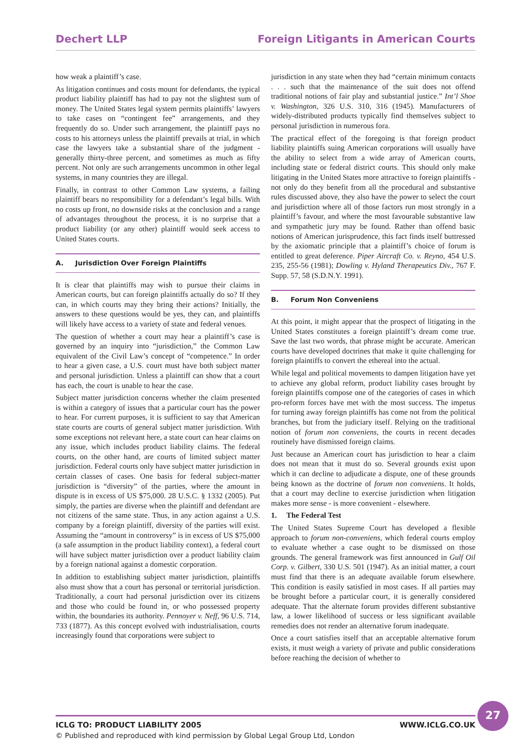Dechert LLP Foreign Litigants in American Courts
how weak a plaintiff’s case.
As litigation continues and costs mount for defendants, the typical product liability plaintiff has had to pay not the slightest sum of money. The United States legal system permits plaintiffs’ lawyers to take cases on “contingent fee” arrangements, and they frequently do so. Under such arrangement, the plaintiff pays no costs to his attorneys unless the plaintiff prevails at trial, in which case the lawyers take a substantial share of the judgment - generally thirty-three percent, and sometimes as much as fifty percent. Not only are such arrangements uncommon in other legal systems, in many countries they are illegal.
Finally, in contrast to other Common Law systems, a failing plaintiff bears no responsibility for a defendant’s legal bills. With no costs up front, no downside risks at the conclusion and a range of advantages throughout the process, it is no surprise that a product liability (or any other) plaintiff would seek access to United States courts.
A. Jurisdiction Over Foreign Plaintiffs
It is clear that plaintiffs may wish to pursue their claims in American courts, but can foreign plaintiffs actually do so? If they can, in which courts may they bring their actions? Initially, the answers to these questions would be yes, they can, and plaintiffs will likely have access to a variety of state and federal venues.
The question of whether a court may hear a plaintiff’s case is governed by an inquiry into “jurisdiction,” the Common Law equivalent of the Civil Law’s concept of “competence.” In order to hear a given case, a U.S. court must have both subject matter and personal jurisdiction. Unless a plaintiff can show that a court has each, the court is unable to hear the case.
Subject matter jurisdiction concerns whether the claim presented is within a category of issues that a particular court has the power to hear. For current purposes, it is sufficient to say that American state courts are courts of general subject matter jurisdiction. With some exceptions not relevant here, a state court can hear claims on any issue, which includes product liability claims. The federal courts, on the other hand, are courts of limited subject matter jurisdiction. Federal courts only have subject matter jurisdiction in certain classes of cases. One basis for federal subject-matter jurisdiction is “diversity” of the parties, where the amount in dispute is in excess of US $75,000. 28 U.S.C. § 1332 (2005). Put simply, the parties are diverse when the plaintiff and defendant are not citizens of the same state. Thus, in any action against a U.S. company by a foreign plaintiff, diversity of the parties will exist. Assuming the “amount in controversy” is in excess of US $75,000 (a safe assumption in the product liability context), a federal court will have subject matter jurisdiction over a product liability claim by a foreign national against a domestic corporation.
In addition to establishing subject matter jurisdiction, plaintiffs also must show that a court has personal or territorial jurisdiction. Traditionally, a court had personal jurisdiction over its citizens and those who could be found in, or who possessed property within, the boundaries its authority. Pennoyer v. Neff, 96 U.S. 714, 733 (1877). As this concept evolved with industrialisation, courts increasingly found that corporations were subject to
jurisdiction in any state when they had “certain minimum contacts . . . such that the maintenance of the suit does not offend traditional notions of fair play and substantial justice.” Int’l Shoe v. Washington, 326 U.S. 310, 316 (1945). Manufacturers of widely-distributed products typically find themselves subject to personal jurisdiction in numerous fora.
The practical effect of the foregoing is that foreign product liability plaintiffs suing American corporations will usually have the ability to select from a wide array of American courts, including state or federal district courts. This should only make litigating in the United States more attractive to foreign plaintiffs - not only do they benefit from all the procedural and substantive rules discussed above, they also have the power to select the court and jurisdiction where all of those factors run most strongly in a plaintiff’s favour, and where the most favourable substantive law and sympathetic jury may be found. Rather than offend basic notions of American jurisprudence, this fact finds itself buttressed by the axiomatic principle that a plaintiff’s choice of forum is entitled to great deference. Piper Aircraft Co. v. Reyno, 454 U.S. 235, 255-56 (1981); Dowling v. Hyland Therapeutics Div., 767 F. Supp. 57, 58 (S.D.N.Y. 1991).
B. Forum Non Conveniens
At this point, it might appear that the prospect of litigating in the United States constitutes a foreign plaintiff’s dream come true. Save the last two words, that phrase might be accurate. American courts have developed doctrines that make it quite challenging for foreign plaintiffs to convert the ethereal into the actual.
While legal and political movements to dampen litigation have yet to achieve any global reform, product liability cases brought by foreign plaintiffs compose one of the categories of cases in which pro-reform forces have met with the most success. The impetus for turning away foreign plaintiffs has come not from the political branches, but from the judiciary itself. Relying on the traditional notion of forum non conveniens, the courts in recent decades routinely have dismissed foreign claims.
Just because an American court has jurisdiction to hear a claim does not mean that it must do so. Several grounds exist upon which it can decline to adjudicate a dispute, one of these grounds being known as the doctrine of forum non conveniens. It holds, that a court may decline to exercise jurisdiction when litigation makes more sense - is more convenient - elsewhere.
1. The Federal Test
The United States Supreme Court has developed a flexible approach to forum non-conveniens, which federal courts employ to evaluate whether a case ought to be dismissed on those grounds. The general framework was first announced in Gulf Oil Corp. v. Gilbert, 330 U.S. 501 (1947). As an initial matter, a court must find that there is an adequate available forum elsewhere. This condition is easily satisfied in most cases. If all parties may be brought before a particular court, it is generally considered adequate. That the alternate forum provides different substantive law, a lower likelihood of success or less significant available remedies does not render an alternative forum inadequate.
Once a court satisfies itself that an acceptable alternative forum exists, it must weigh a variety of private and public considerations before reaching the decision of whether to
ICLG TO: PRODUCT LIABILITY 2005 WWW.ICLG.CO.UK
© Published and reproduced with kind permission by Global Legal Group Ltd, London
27